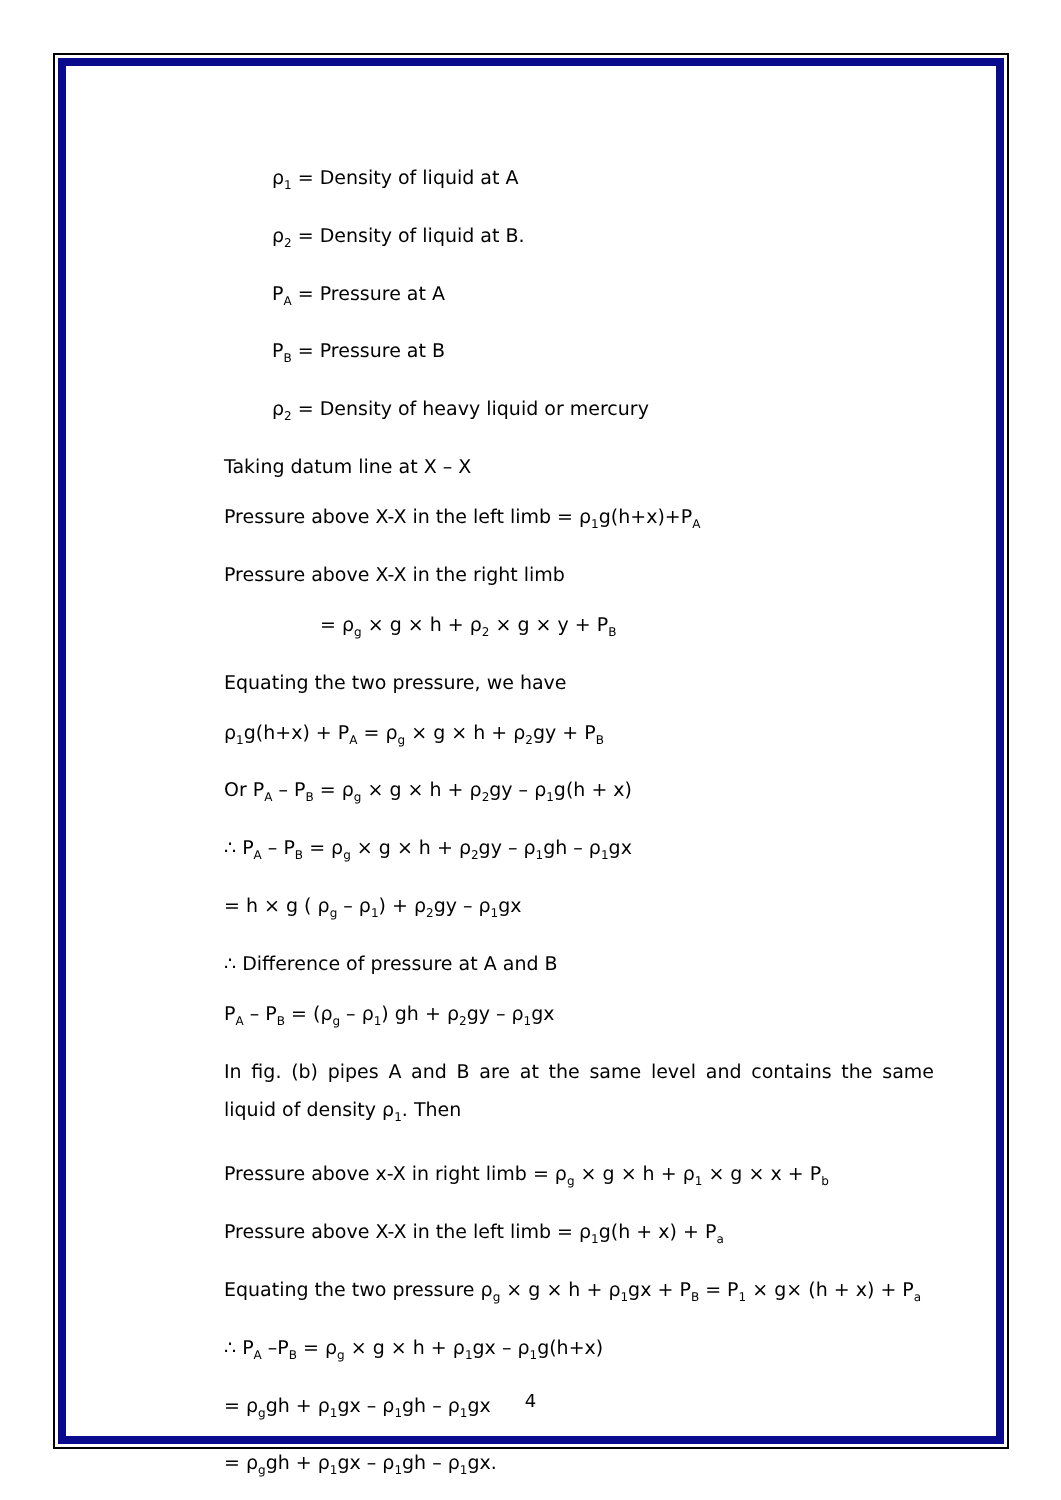ρ<sub>1</sub> = Density of liquid at A
ρ<sub>2</sub> = Density of liquid at B.
P<sub>A</sub> = Pressure at A
P<sub>B</sub> = Pressure at B
ρ<sub>2</sub> = Density of heavy liquid or mercury
Taking datum line at X – X
Pressure above X-X in the left limb = ρ<sub>1</sub>g(h+x)+P<sub>A</sub>
Pressure above X-X in the right limb
= ρ<sub>g</sub> × g × h + ρ<sub>2</sub> × g × y + P<sub>B</sub>
Equating the two pressure, we have
ρ<sub>1</sub>g(h+x) + P<sub>A</sub> = ρ<sub>g</sub> × g × h + ρ<sub>2</sub>gy + P<sub>B</sub>
Or P<sub>A</sub> – P<sub>B</sub> = ρ<sub>g</sub> × g × h + ρ<sub>2</sub>gy – ρ<sub>1</sub>g(h + x)
∴ P<sub>A</sub> – P<sub>B</sub> = ρ<sub>g</sub> × g × h + ρ<sub>2</sub>gy – ρ<sub>1</sub>gh – ρ<sub>1</sub>gx
= h × g ( ρ<sub>g</sub> – ρ<sub>1</sub>) + ρ<sub>2</sub>gy – ρ<sub>1</sub>gx
∴ Difference of pressure at A and B
P<sub>A</sub> – P<sub>B</sub> = (ρ<sub>g</sub> – ρ<sub>1</sub>) gh + ρ<sub>2</sub>gy – ρ<sub>1</sub>gx
In fig. (b) pipes A and B are at the same level and contains the same liquid of density ρ<sub>1</sub>. Then
Pressure above x-X in right limb = ρ<sub>g</sub> × g × h + ρ<sub>1</sub> × g × x + P<sub>b</sub>
Pressure above X-X in the left limb = ρ<sub>1</sub>g(h + x) + P<sub>a</sub>
Equating the two pressure ρ<sub>g</sub> × g × h + ρ<sub>1</sub>gx + P<sub>B</sub> = P<sub>1</sub> × g× (h + x) + P<sub>a</sub>
∴ P<sub>A</sub> –P<sub>B</sub> = ρ<sub>g</sub> × g × h + ρ<sub>1</sub>gx – ρ<sub>1</sub>g(h+x)
= ρ<sub>g</sub>gh + ρ<sub>1</sub>gx – ρ<sub>1</sub>gh – ρ<sub>1</sub>gx
= ρ<sub>g</sub>gh + ρ<sub>1</sub>gx – ρ<sub>1</sub>gh – ρ<sub>1</sub>gx.
4